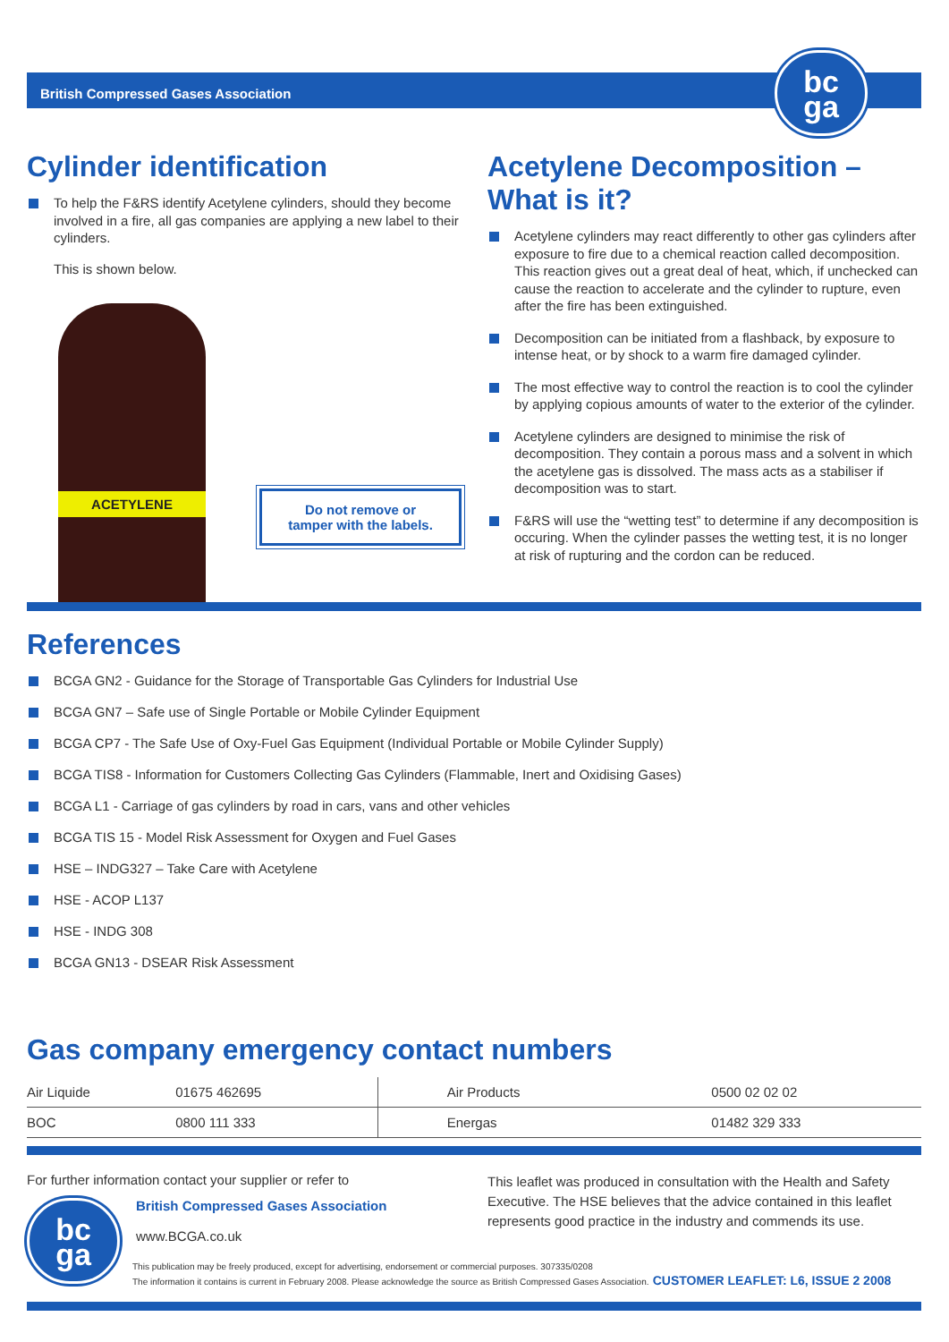British Compressed Gases Association
bc
ga
Cylinder identification
To help the F&RS identify Acetylene cylinders, should they become involved in a fire, all gas companies are applying a new label to their cylinders.
This is shown below.
ACETYLENE
Do not remove or
tamper with the labels.
Acetylene Decomposition –
What is it?
Acetylene cylinders may react differently to other gas cylinders after exposure to fire due to a chemical reaction called decomposition. This reaction gives out a great deal of heat, which, if unchecked can cause the reaction to accelerate and the cylinder to rupture, even after the fire has been extinguished.
Decomposition can be initiated from a flashback, by exposure to intense heat, or by shock to a warm fire damaged cylinder.
The most effective way to control the reaction is to cool the cylinder by applying copious amounts of water to the exterior of the cylinder.
Acetylene cylinders are designed to minimise the risk of decomposition. They contain a porous mass and a solvent in which the acetylene gas is dissolved. The mass acts as a stabiliser if decomposition was to start.
F&RS will use the “wetting test” to determine if any decomposition is occuring. When the cylinder passes the wetting test, it is no longer at risk of rupturing and the cordon can be reduced.
References
BCGA GN2 - Guidance for the Storage of Transportable Gas Cylinders for Industrial Use
BCGA GN7 – Safe use of Single Portable or Mobile Cylinder Equipment
BCGA CP7 - The Safe Use of Oxy-Fuel Gas Equipment (Individual Portable or Mobile Cylinder Supply)
BCGA TIS8 - Information for Customers Collecting Gas Cylinders (Flammable, Inert and Oxidising Gases)
BCGA L1 - Carriage of gas cylinders by road in cars, vans and other vehicles
BCGA TIS 15 - Model Risk Assessment for Oxygen and Fuel Gases
HSE – INDG327 – Take Care with Acetylene
HSE - ACOP L137
HSE - INDG 308
BCGA GN13 - DSEAR Risk Assessment
Gas company emergency contact numbers
| Air Liquide | 01675 462695 | Air Products | 0500 02 02 02 |
| BOC | 0800 111 333 | Energas | 01482 329 333 |
For further information contact your supplier or refer to
bc
ga
British Compressed Gases Association
www.BCGA.co.uk
This leaflet was produced in consultation with the Health and Safety Executive. The HSE believes that the advice contained in this leaflet represents good practice in the industry and commends its use.
This publication may be freely produced, except for advertising, endorsement or commercial purposes. 307335/0208
The information it contains is current in February 2008. Please acknowledge the source as British Compressed Gases Association. CUSTOMER LEAFLET: L6, ISSUE 2 2008